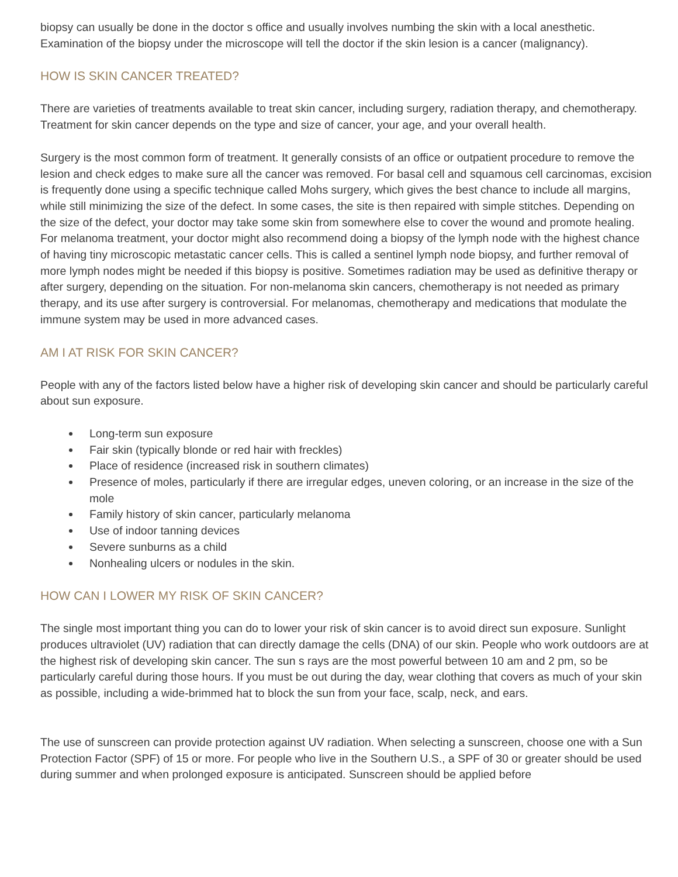biopsy can usually be done in the doctor s office and usually involves numbing the skin with a local anesthetic. Examination of the biopsy under the microscope will tell the doctor if the skin lesion is a cancer (malignancy).
HOW IS SKIN CANCER TREATED?
There are varieties of treatments available to treat skin cancer, including surgery, radiation therapy, and chemotherapy. Treatment for skin cancer depends on the type and size of cancer, your age, and your overall health.
Surgery is the most common form of treatment. It generally consists of an office or outpatient procedure to remove the lesion and check edges to make sure all the cancer was removed. For basal cell and squamous cell carcinomas, excision is frequently done using a specific technique called Mohs surgery, which gives the best chance to include all margins, while still minimizing the size of the defect. In some cases, the site is then repaired with simple stitches. Depending on the size of the defect, your doctor may take some skin from somewhere else to cover the wound and promote healing. For melanoma treatment, your doctor might also recommend doing a biopsy of the lymph node with the highest chance of having tiny microscopic metastatic cancer cells. This is called a sentinel lymph node biopsy, and further removal of more lymph nodes might be needed if this biopsy is positive. Sometimes radiation may be used as definitive therapy or after surgery, depending on the situation. For non-melanoma skin cancers, chemotherapy is not needed as primary therapy, and its use after surgery is controversial. For melanomas, chemotherapy and medications that modulate the immune system may be used in more advanced cases.
AM I AT RISK FOR SKIN CANCER?
People with any of the factors listed below have a higher risk of developing skin cancer and should be particularly careful about sun exposure.
Long-term sun exposure
Fair skin (typically blonde or red hair with freckles)
Place of residence (increased risk in southern climates)
Presence of moles, particularly if there are irregular edges, uneven coloring, or an increase in the size of the mole
Family history of skin cancer, particularly melanoma
Use of indoor tanning devices
Severe sunburns as a child
Nonhealing ulcers or nodules in the skin.
HOW CAN I LOWER MY RISK OF SKIN CANCER?
The single most important thing you can do to lower your risk of skin cancer is to avoid direct sun exposure. Sunlight produces ultraviolet (UV) radiation that can directly damage the cells (DNA) of our skin. People who work outdoors are at the highest risk of developing skin cancer. The sun s rays are the most powerful between 10 am and 2 pm, so be particularly careful during those hours. If you must be out during the day, wear clothing that covers as much of your skin as possible, including a wide-brimmed hat to block the sun from your face, scalp, neck, and ears.
The use of sunscreen can provide protection against UV radiation. When selecting a sunscreen, choose one with a Sun Protection Factor (SPF) of 15 or more. For people who live in the Southern U.S., a SPF of 30 or greater should be used during summer and when prolonged exposure is anticipated. Sunscreen should be applied before